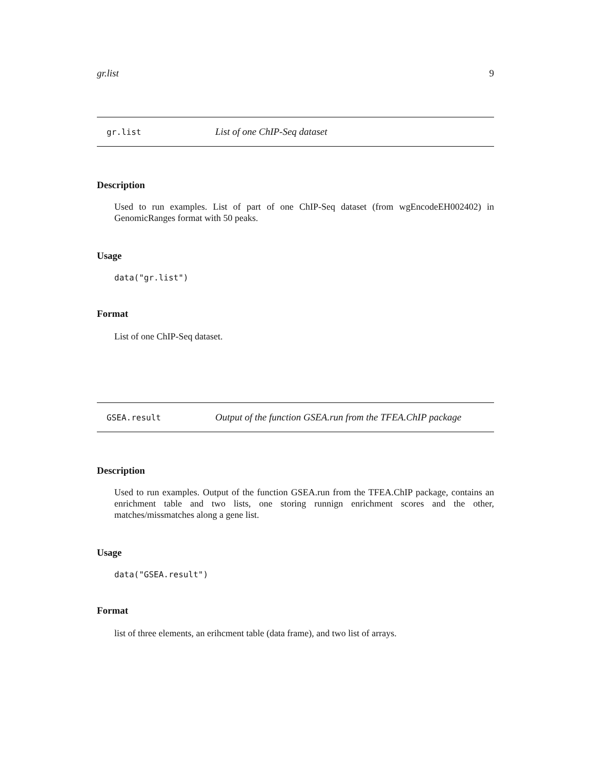gr.list 9
gr.list List of one ChIP-Seq dataset
Description
Used to run examples. List of part of one ChIP-Seq dataset (from wgEncodeEH002402) in GenomicRanges format with 50 peaks.
Usage
data("gr.list")
Format
List of one ChIP-Seq dataset.
GSEA.result Output of the function GSEA.run from the TFEA.ChIP package
Description
Used to run examples. Output of the function GSEA.run from the TFEA.ChIP package, contains an enrichment table and two lists, one storing runnign enrichment scores and the other, matches/missmatches along a gene list.
Usage
data("GSEA.result")
Format
list of three elements, an erihcment table (data frame), and two list of arrays.